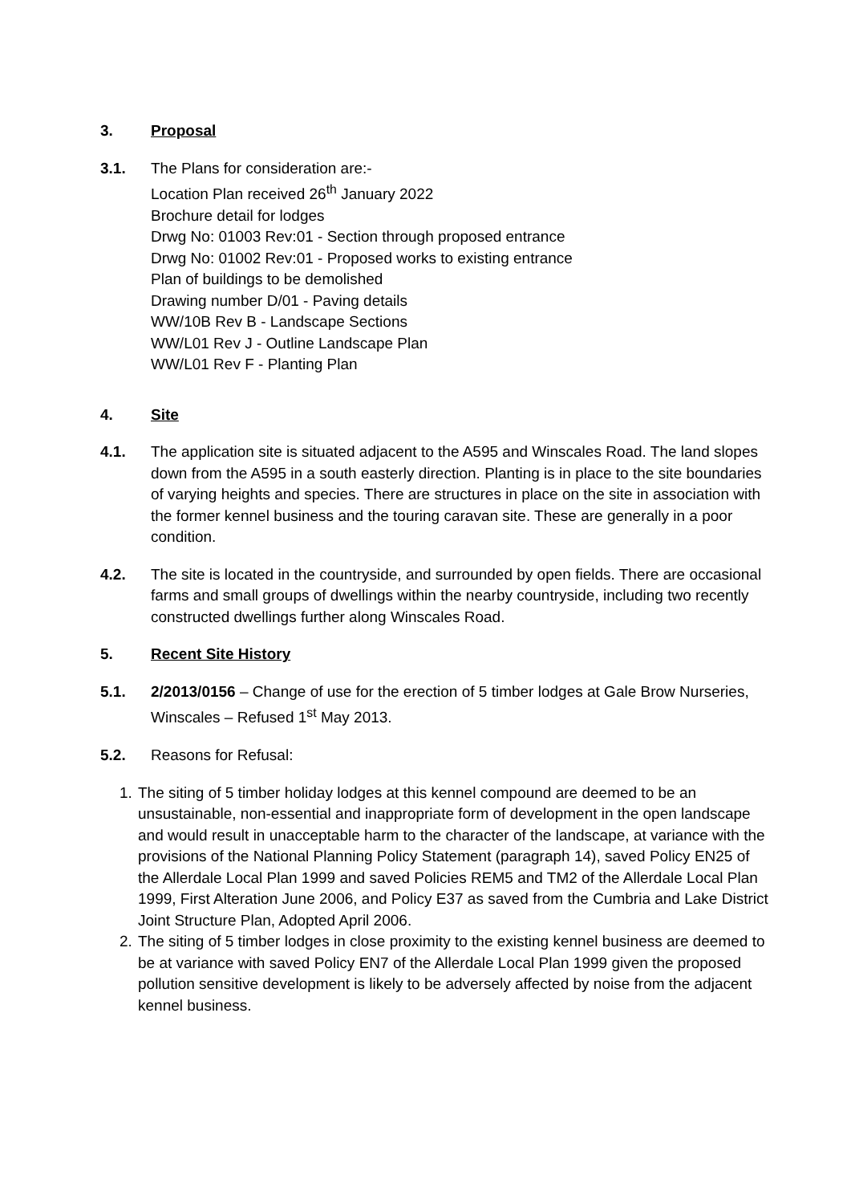3. Proposal
3.1. The Plans for consideration are:-
Location Plan received 26<sup>th</sup> January 2022
Brochure detail for lodges
Drwg No: 01003 Rev:01 - Section through proposed entrance
Drwg No: 01002 Rev:01 - Proposed works to existing entrance
Plan of buildings to be demolished
Drawing number D/01 - Paving details
WW/10B Rev B - Landscape Sections
WW/L01 Rev J - Outline Landscape Plan
WW/L01 Rev F - Planting Plan
4. Site
4.1. The application site is situated adjacent to the A595 and Winscales Road. The land slopes down from the A595 in a south easterly direction. Planting is in place to the site boundaries of varying heights and species. There are structures in place on the site in association with the former kennel business and the touring caravan site. These are generally in a poor condition.
4.2. The site is located in the countryside, and surrounded by open fields. There are occasional farms and small groups of dwellings within the nearby countryside, including two recently constructed dwellings further along Winscales Road.
5. Recent Site History
5.1. 2/2013/0156 – Change of use for the erection of 5 timber lodges at Gale Brow Nurseries, Winscales – Refused 1<sup>st</sup> May 2013.
5.2. Reasons for Refusal:
1. The siting of 5 timber holiday lodges at this kennel compound are deemed to be an unsustainable, non-essential and inappropriate form of development in the open landscape and would result in unacceptable harm to the character of the landscape, at variance with the provisions of the National Planning Policy Statement (paragraph 14), saved Policy EN25 of the Allerdale Local Plan 1999 and saved Policies REM5 and TM2 of the Allerdale Local Plan 1999, First Alteration June 2006, and Policy E37 as saved from the Cumbria and Lake District Joint Structure Plan, Adopted April 2006.
2. The siting of 5 timber lodges in close proximity to the existing kennel business are deemed to be at variance with saved Policy EN7 of the Allerdale Local Plan 1999 given the proposed pollution sensitive development is likely to be adversely affected by noise from the adjacent kennel business.